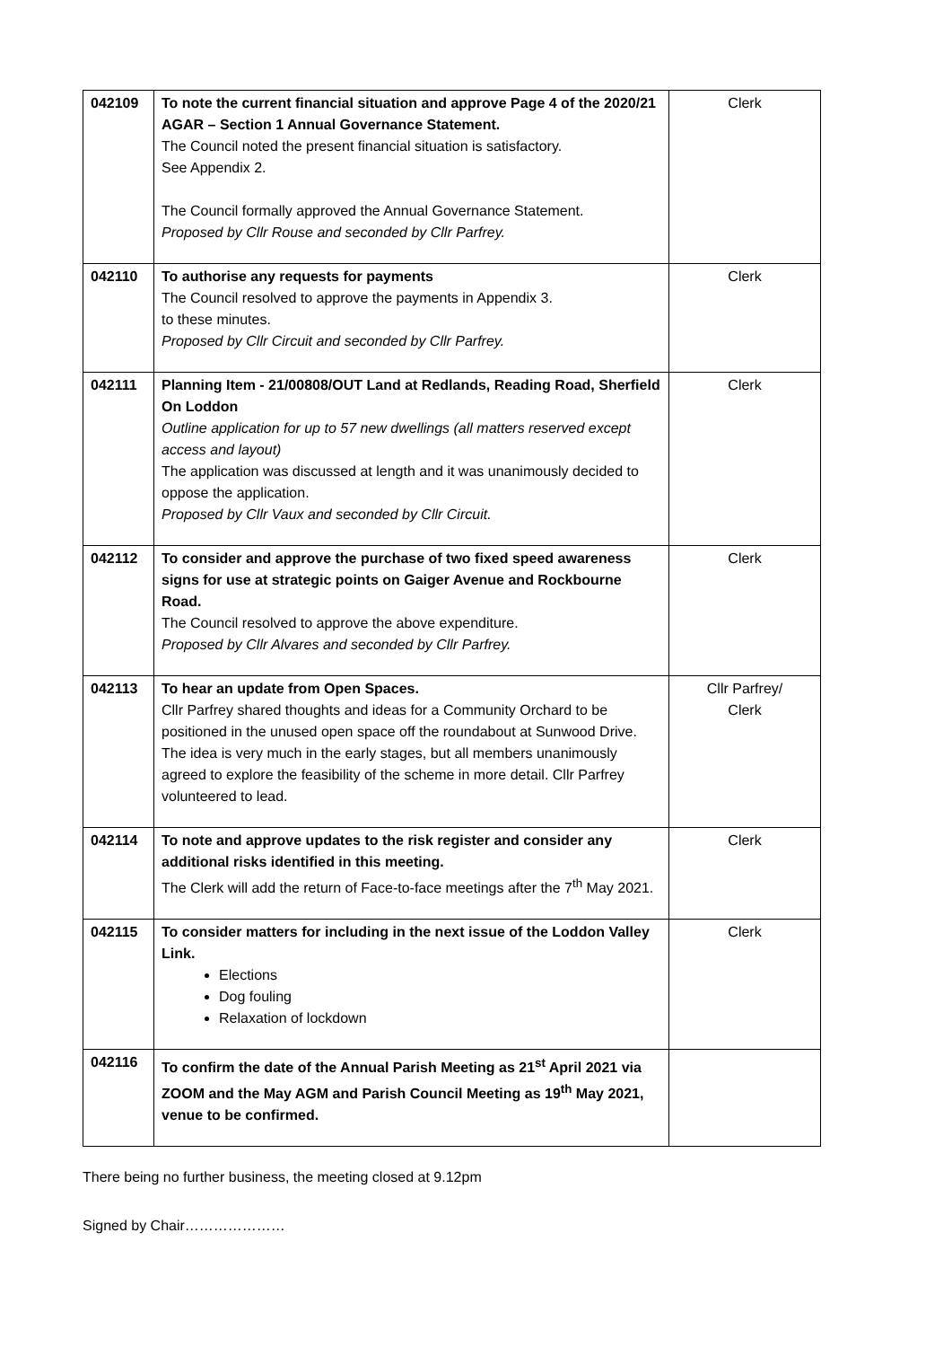| 042109 | To note the current financial situation and approve Page 4 of the 2020/21 AGAR – Section 1 Annual Governance Statement. The Council noted the present financial situation is satisfactory. See Appendix 2. The Council formally approved the Annual Governance Statement. Proposed by Cllr Rouse and seconded by Cllr Parfrey. | Clerk |
| 042110 | To authorise any requests for payments The Council resolved to approve the payments in Appendix 3. to these minutes. Proposed by Cllr Circuit and seconded by Cllr Parfrey. | Clerk |
| 042111 | Planning Item - 21/00808/OUT Land at Redlands, Reading Road, Sherfield On Loddon Outline application for up to 57 new dwellings (all matters reserved except access and layout) The application was discussed at length and it was unanimously decided to oppose the application. Proposed by Cllr Vaux and seconded by Cllr Circuit. | Clerk |
| 042112 | To consider and approve the purchase of two fixed speed awareness signs for use at strategic points on Gaiger Avenue and Rockbourne Road. The Council resolved to approve the above expenditure. Proposed by Cllr Alvares and seconded by Cllr Parfrey. | Clerk |
| 042113 | To hear an update from Open Spaces. Cllr Parfrey shared thoughts and ideas for a Community Orchard to be positioned in the unused open space off the roundabout at Sunwood Drive. The idea is very much in the early stages, but all members unanimously agreed to explore the feasibility of the scheme in more detail. Cllr Parfrey volunteered to lead. | Cllr Parfrey/ Clerk |
| 042114 | To note and approve updates to the risk register and consider any additional risks identified in this meeting. The Clerk will add the return of Face-to-face meetings after the 7<sup>th</sup> May 2021. | Clerk |
| 042115 | To consider matters for including in the next issue of the Loddon Valley Link. Elections Dog fouling Relaxation of lockdown | Clerk |
| 042116 | To confirm the date of the Annual Parish Meeting as 21<sup>st</sup> April 2021 via ZOOM and the May AGM and Parish Council Meeting as 19<sup>th</sup> May 2021, venue to be confirmed. | |
There being no further business, the meeting closed at 9.12pm
Signed by Chair…………………